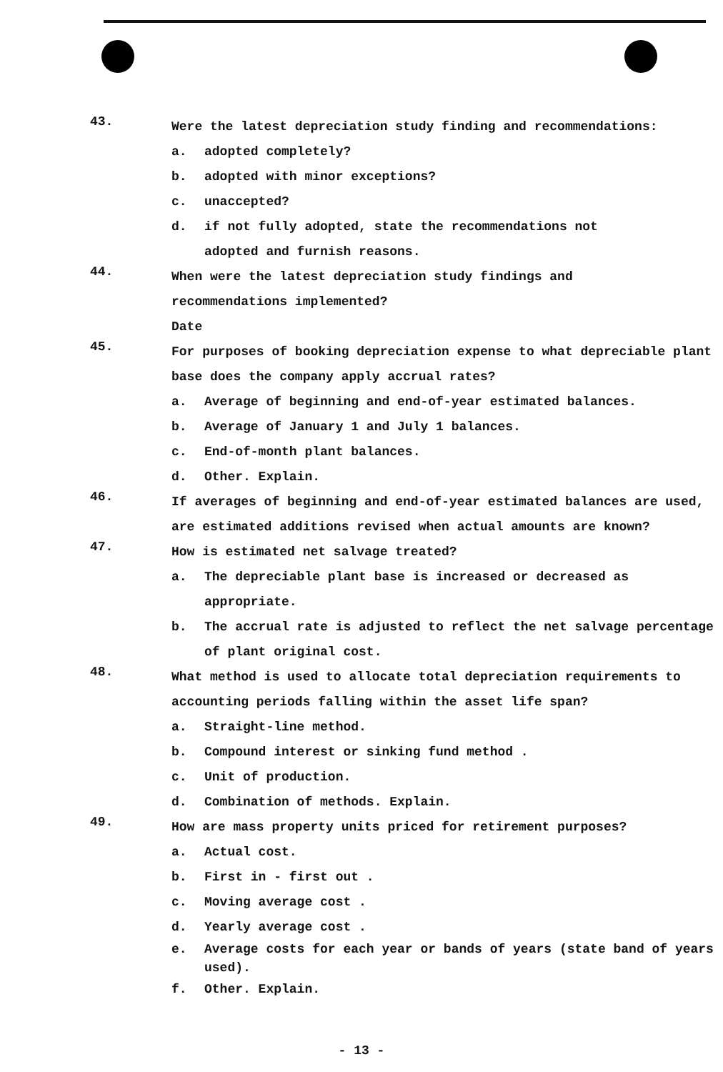43.
Were the latest depreciation study finding and recommendations:
a. adopted completely?
b. adopted with minor exceptions?
c. unaccepted?
d. if not fully adopted, state the recommendations not
adopted and furnish reasons.
44.
When were the latest depreciation study findings and
recommendations implemented?
Date
45.
For purposes of booking depreciation expense to what depreciable plant base does the company apply accrual rates?
a. Average of beginning and end-of-year estimated balances.
b. Average of January 1 and July 1 balances.
c. End-of-month plant balances.
d. Other. Explain.
46.
If averages of beginning and end-of-year estimated balances are used, are estimated additions revised when actual amounts are known?
47.
How is estimated net salvage treated?
a. The depreciable plant base is increased or decreased as appropriate.
b. The accrual rate is adjusted to reflect the net salvage percentage of plant original cost.
48.
What method is used to allocate total depreciation requirements to accounting periods falling within the asset life span?
a. Straight-line method.
b. Compound interest or sinking fund method .
c. Unit of production.
d. Combination of methods. Explain.
49.
How are mass property units priced for retirement purposes?
a. Actual cost.
b. First in - first out .
c. Moving average cost .
d. Yearly average cost .
e. Average costs for each year or bands of years (state band of years used).
f. Other. Explain.
- 13 -